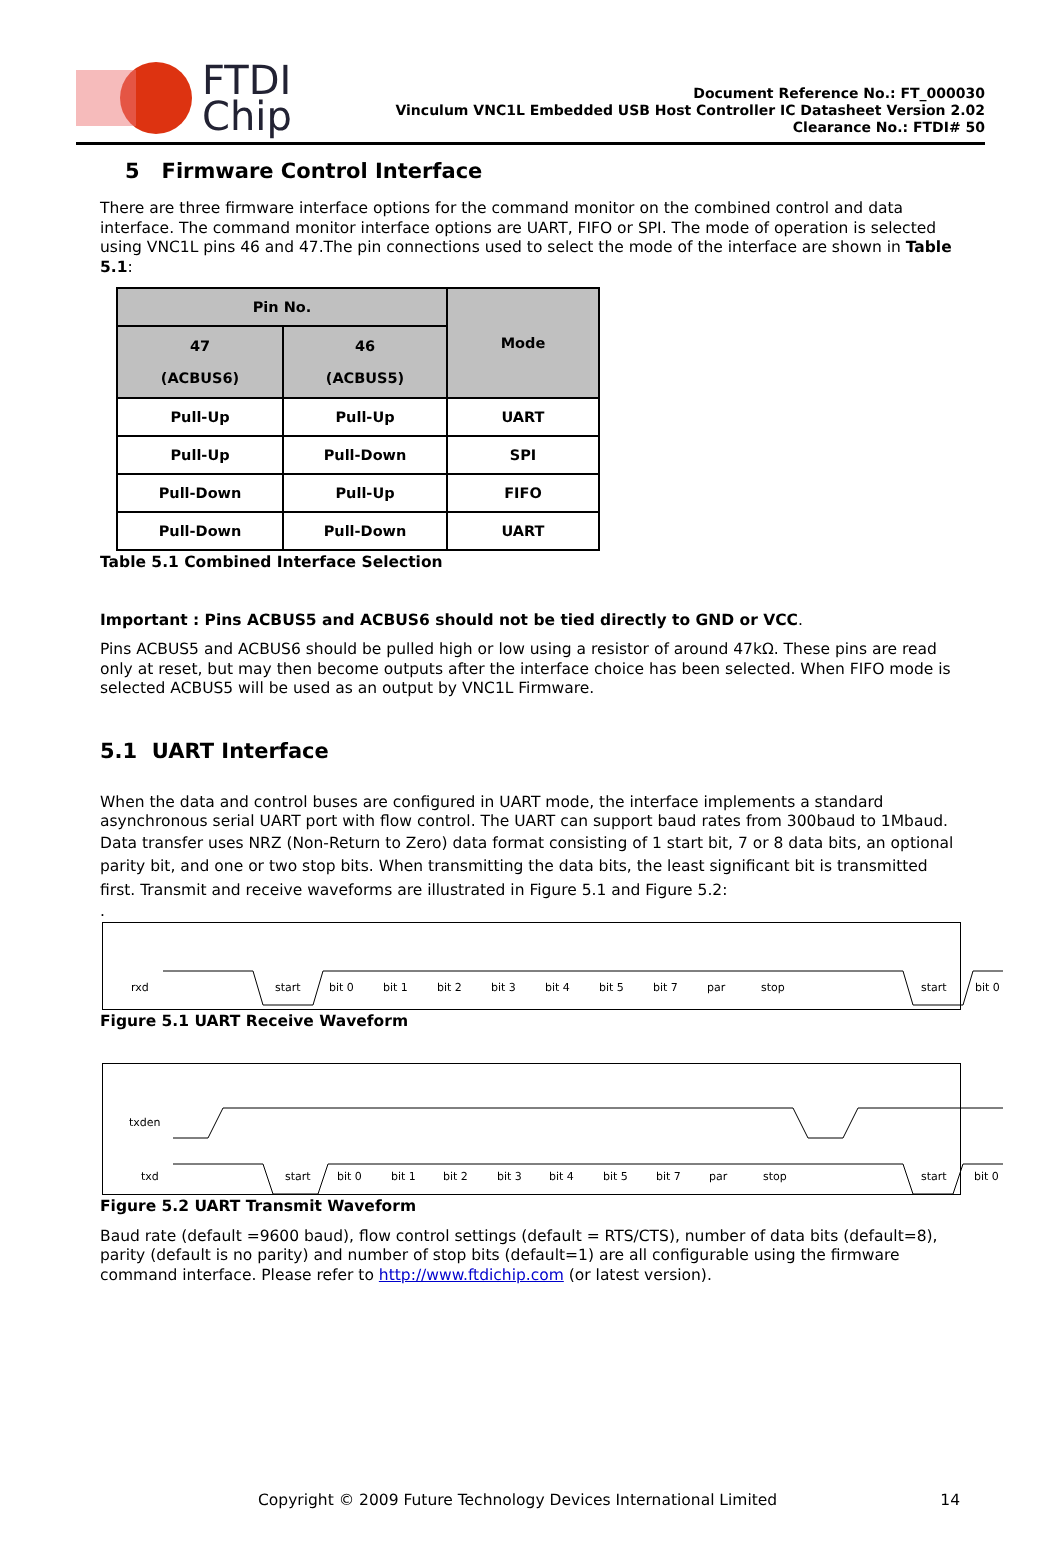FTDI
Chip
Document Reference No.: FT_000030
Vinculum VNC1L Embedded USB Host Controller IC Datasheet Version 2.02
Clearance No.: FTDI# 50
5 Firmware Control Interface
There are three firmware interface options for the command monitor on the combined control and data interface. The command monitor interface options are UART, FIFO or SPI. The mode of operation is selected using VNC1L pins 46 and 47.The pin connections used to select the mode of the interface are shown in Table 5.1:
| Pin No. | | Mode |
| --- | --- | --- |
| 47 (ACBUS6) | 46 (ACBUS5) | |
| Pull-Up | Pull-Up | UART |
| Pull-Up | Pull-Down | SPI |
| Pull-Down | Pull-Up | FIFO |
| Pull-Down | Pull-Down | UART |
Table 5.1 Combined Interface Selection
Important : Pins ACBUS5 and ACBUS6 should not be tied directly to GND or VCC.
Pins ACBUS5 and ACBUS6 should be pulled high or low using a resistor of around 47kΩ. These pins are read only at reset, but may then become outputs after the interface choice has been selected. When FIFO mode is selected ACBUS5 will be used as an output by VNC1L Firmware.
5.1 UART Interface
When the data and control buses are configured in UART mode, the interface implements a standard asynchronous serial UART port with flow control. The UART can support baud rates from 300baud to 1Mbaud.
Data transfer uses NRZ (Non-Return to Zero) data format consisting of 1 start bit, 7 or 8 data bits, an optional parity bit, and one or two stop bits. When transmitting the data bits, the least significant bit is transmitted first. Transmit and receive waveforms are illustrated in Figure 5.1 and Figure 5.2:
.
rxd
start
bit 0
bit 1
bit 2
bit 3
bit 4
bit 5
bit 7
par
stop
start
bit 0
Figure 5.1 UART Receive Waveform
txden
txd
start
bit 0
bit 1
bit 2
bit 3
bit 4
bit 5
bit 7
par
stop
start
bit 0
Figure 5.2 UART Transmit Waveform
Baud rate (default =9600 baud), flow control settings (default = RTS/CTS), number of data bits (default=8), parity (default is no parity) and number of stop bits (default=1) are all configurable using the firmware command interface. Please refer to http://www.ftdichip.com (or latest version).
Copyright © 2009 Future Technology Devices International Limited 14